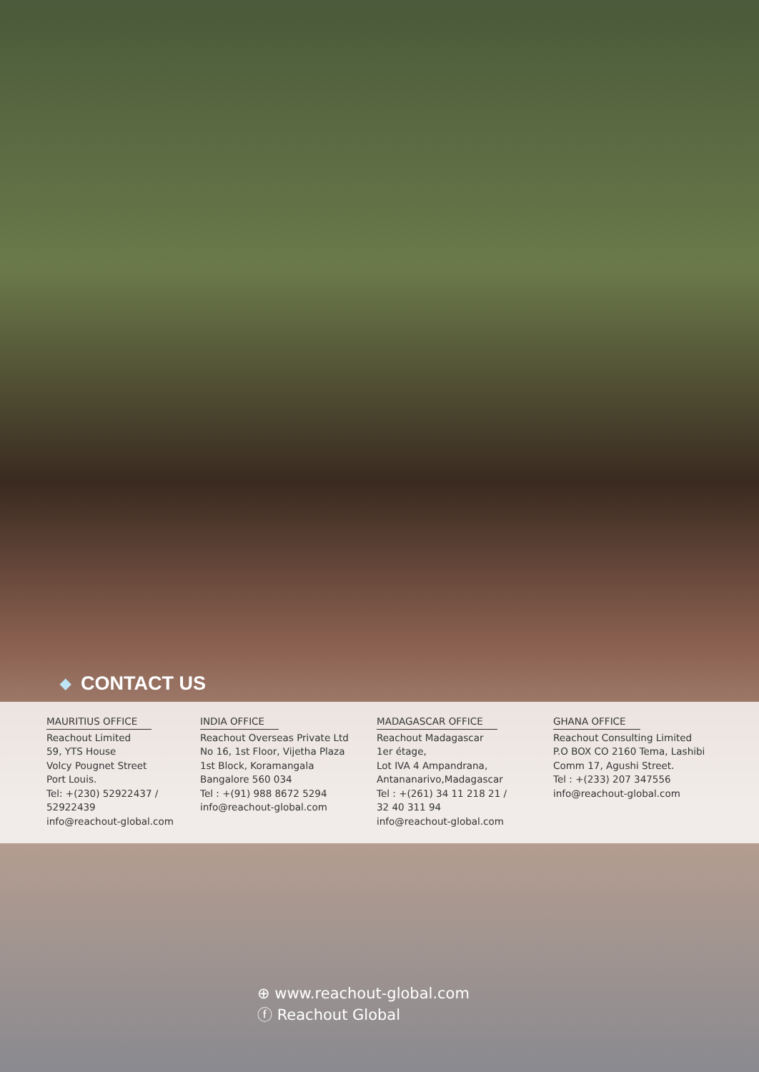◆ CONTACT US
MAURITIUS OFFICE
Reachout Limited
59, YTS House
Volcy Pougnet Street
Port Louis.
Tel: +(230) 52922437 /
52922439
info@reachout-global.com
INDIA OFFICE
Reachout Overseas Private Ltd
No 16, 1st Floor, Vijetha Plaza
1st Block, Koramangala
Bangalore 560 034
Tel : +(91) 988 8672 5294
info@reachout-global.com
MADAGASCAR OFFICE
Reachout Madagascar
1er étage,
Lot IVA 4 Ampandrana,
Antananarivo,Madagascar
Tel : +(261) 34 11 218 21 /
32 40 311 94
info@reachout-global.com
GHANA OFFICE
Reachout Consulting Limited
P.O BOX CO 2160 Tema, Lashibi
Comm 17, Agushi Street.
Tel : +(233) 207 347556
info@reachout-global.com
⊕ www.reachout-global.com
ⓕ Reachout Global